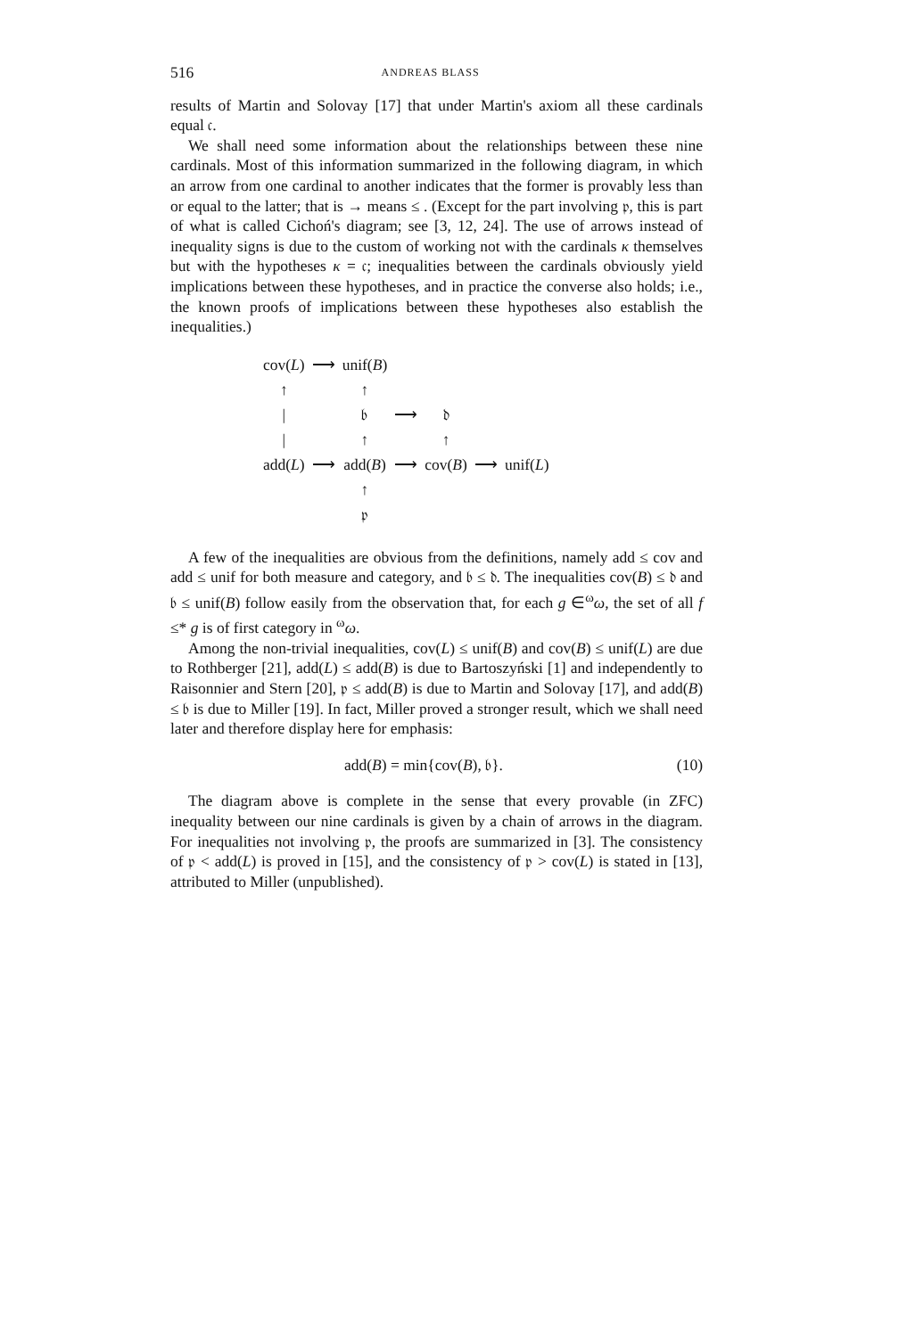516 ANDREAS BLASS
results of Martin and Solovay [17] that under Martin's axiom all these cardinals equal 𝔠.
We shall need some information about the relationships between these nine cardinals. Most of this information summarized in the following diagram, in which an arrow from one cardinal to another indicates that the former is provably less than or equal to the latter; that is → means ≤ . (Except for the part involving 𝔭, this is part of what is called Cichoń's diagram; see [3, 12, 24]. The use of arrows instead of inequality signs is due to the custom of working not with the cardinals κ themselves but with the hypotheses κ = 𝔠; inequalities between the cardinals obviously yield implications between these hypotheses, and in practice the converse also holds; i.e., the known proofs of implications between these hypotheses also establish the inequalities.)
| cov( L ) | ⟶ | unif( B ) | | | | |
| ↑ | | ↑ | | | | |
| / | | 𝔟 | ⟶ | 𝔡 | | |
| / | | ↑ | | ↑ | | |
| add( L ) | ⟶ | add( B ) | ⟶ | cov( B ) | ⟶ | unif( L ) |
| | | ↑ | | | | |
| | | 𝔭 | | | | |
A few of the inequalities are obvious from the definitions, namely add ≤ cov and add ≤ unif for both measure and category, and 𝔟 ≤ 𝔡. The inequalities cov(B) ≤ 𝔡 and 𝔟 ≤ unif(B) follow easily from the observation that, for each g ∈<sup>ω</sup>ω, the set of all f ≤* g is of first category in <sup>ω</sup>ω.
Among the non-trivial inequalities, cov(L) ≤ unif(B) and cov(B) ≤ unif(L) are due to Rothberger [21], add(L) ≤ add(B) is due to Bartoszyński [1] and independently to Raisonnier and Stern [20], 𝔭 ≤ add(B) is due to Martin and Solovay [17], and add(B) ≤ 𝔟 is due to Miller [19]. In fact, Miller proved a stronger result, which we shall need later and therefore display here for emphasis:
add(B) = min{cov(B), 𝔟}. (10)
The diagram above is complete in the sense that every provable (in ZFC) inequality between our nine cardinals is given by a chain of arrows in the diagram. For inequalities not involving 𝔭, the proofs are summarized in [3]. The consistency of 𝔭 < add(L) is proved in [15], and the consistency of 𝔭 > cov(L) is stated in [13], attributed to Miller (unpublished).